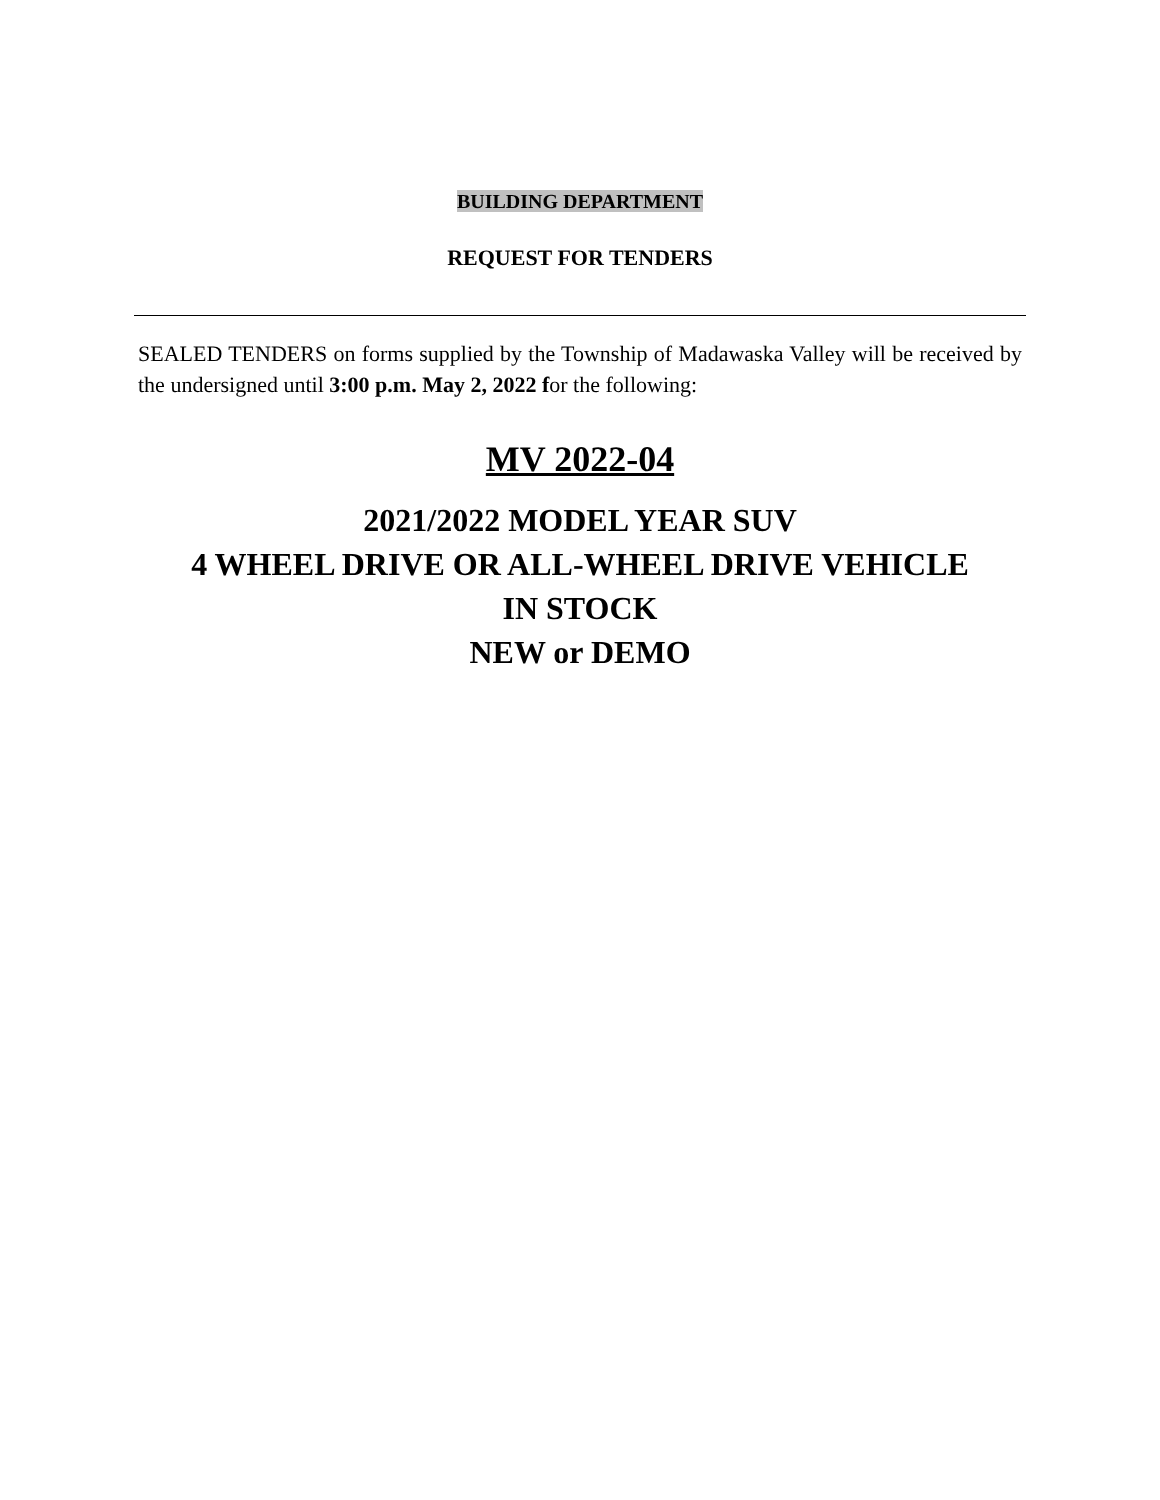BUILDING DEPARTMENT
REQUEST FOR TENDERS
SEALED TENDERS on forms supplied by the Township of Madawaska Valley will be received by the undersigned until 3:00 p.m. May 2, 2022 for the following:
MV 2022-04
2021/2022 MODEL YEAR SUV
4 WHEEL DRIVE OR ALL-WHEEL DRIVE VEHICLE
IN STOCK
NEW or DEMO